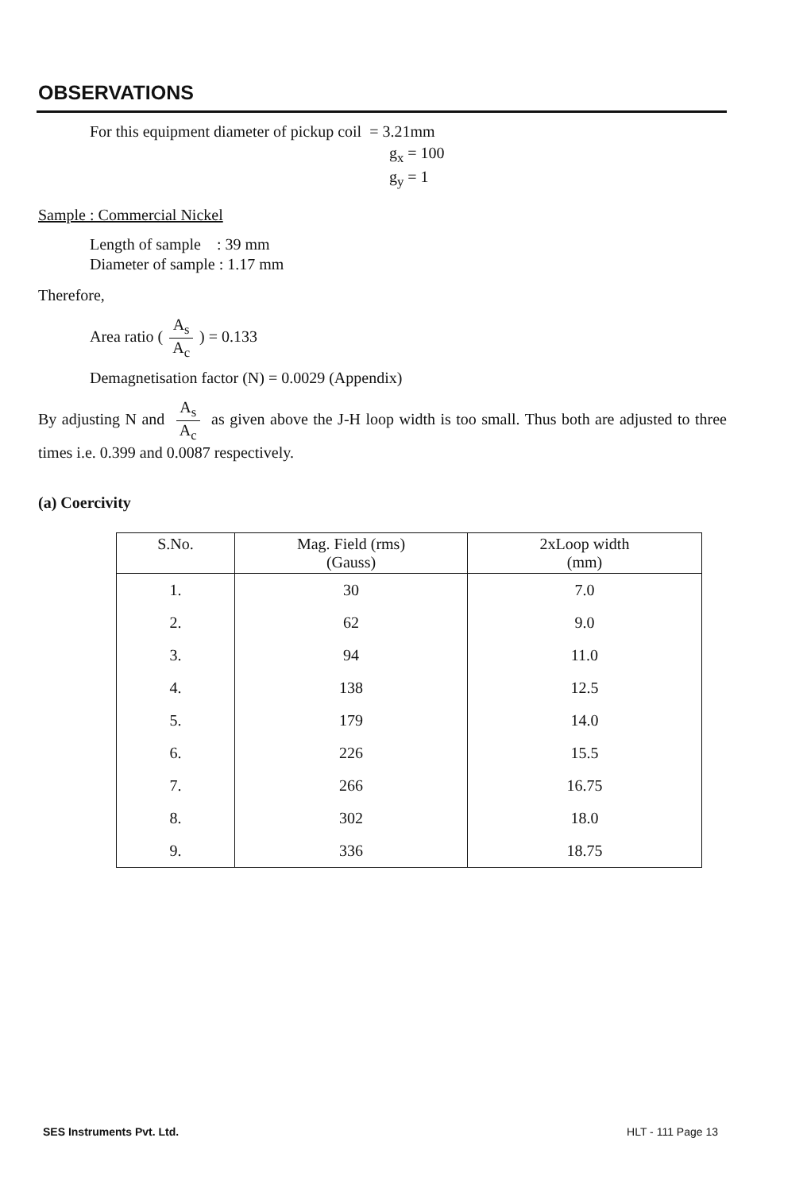OBSERVATIONS
For this equipment diameter of pickup coil = 3.21mm
g<sub>x</sub> = 100
g<sub>y</sub> = 1
Sample : Commercial Nickel
Length of sample : 39 mm
Diameter of sample : 1.17 mm
Therefore,
Area ratio (A<sub>s</sub> A<sub>c</sub>) = 0.133
Demagnetisation factor (N) = 0.0029 (Appendix)
By adjusting N and A<sub>s</sub> A<sub>c</sub> as given above the J-H loop width is too small. Thus both are adjusted to three times i.e. 0.399 and 0.0087 respectively.
(a) Coercivity
| S.No. | Mag. Field (rms) (Gauss) | 2xLoop width (mm) |
| --- | --- | --- |
| 1. | 30 | 7.0 |
| 2. | 62 | 9.0 |
| 3. | 94 | 11.0 |
| 4. | 138 | 12.5 |
| 5. | 179 | 14.0 |
| 6. | 226 | 15.5 |
| 7. | 266 | 16.75 |
| 8. | 302 | 18.0 |
| 9. | 336 | 18.75 |
SES Instruments Pvt. Ltd. HLT - 111 Page 13